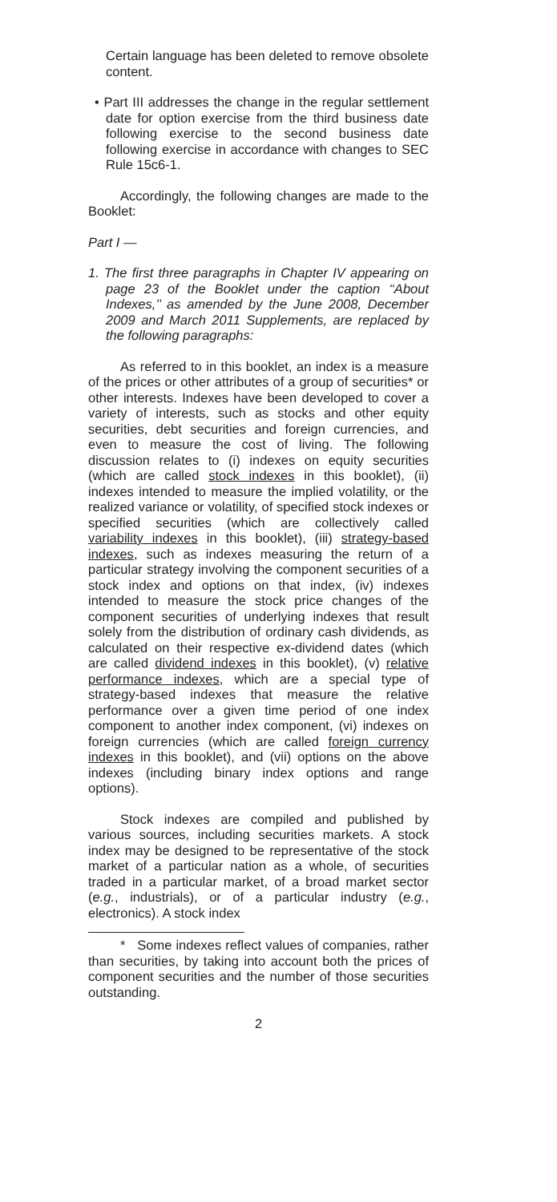Certain language has been deleted to remove obsolete content.
• Part III addresses the change in the regular settlement date for option exercise from the third business date following exercise to the second business date following exercise in accordance with changes to SEC Rule 15c6-1.
Accordingly, the following changes are made to the Booklet:
Part I —
1. The first three paragraphs in Chapter IV appearing on page 23 of the Booklet under the caption ‘‘About Indexes,’’ as amended by the June 2008, December 2009 and March 2011 Supplements, are replaced by the following paragraphs:
As referred to in this booklet, an index is a measure of the prices or other attributes of a group of securities* or other interests. Indexes have been developed to cover a variety of interests, such as stocks and other equity securities, debt securities and foreign currencies, and even to measure the cost of living. The following discussion relates to (i) indexes on equity securities (which are called stock indexes in this booklet), (ii) indexes intended to measure the implied volatility, or the realized variance or volatility, of specified stock indexes or specified securities (which are collectively called variability indexes in this booklet), (iii) strategy-based indexes, such as indexes measuring the return of a particular strategy involving the component securities of a stock index and options on that index, (iv) indexes intended to measure the stock price changes of the component securities of underlying indexes that result solely from the distribution of ordinary cash dividends, as calculated on their respective ex-dividend dates (which are called dividend indexes in this booklet), (v) relative performance indexes, which are a special type of strategy-based indexes that measure the relative performance over a given time period of one index component to another index component, (vi) indexes on foreign currencies (which are called foreign currency indexes in this booklet), and (vii) options on the above indexes (including binary index options and range options).
Stock indexes are compiled and published by various sources, including securities markets. A stock index may be designed to be representative of the stock market of a particular nation as a whole, of securities traded in a particular market, of a broad market sector (e.g., industrials), or of a particular industry (e.g., electronics). A stock index
* Some indexes reflect values of companies, rather than securities, by taking into account both the prices of component securities and the number of those securities outstanding.
2